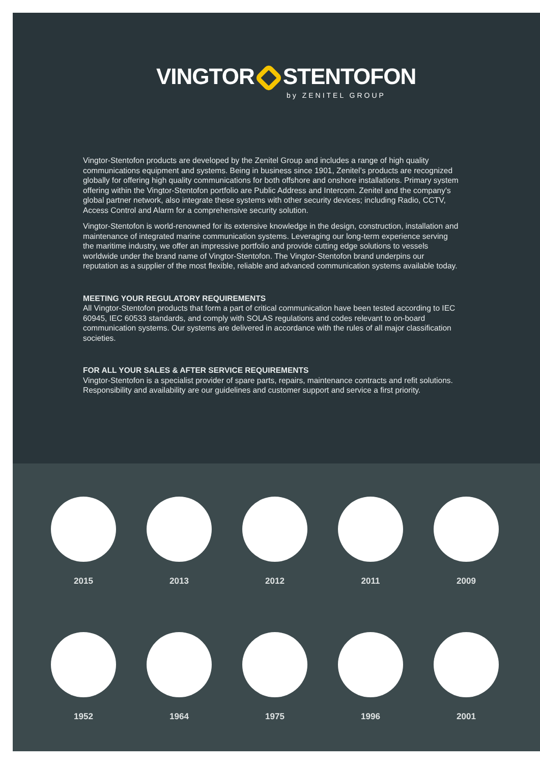VINGTOR STENTOFON
by ZENITEL GROUP
Vingtor-Stentofon products are developed by the Zenitel Group and includes a range of high quality communications equipment and systems. Being in business since 1901, Zenitel’s products are recognized globally for offering high quality communications for both offshore and onshore installations. Primary system offering within the Vingtor-Stentofon portfolio are Public Address and Intercom. Zenitel and the company's global partner network, also integrate these systems with other security devices; including Radio, CCTV, Access Control and Alarm for a comprehensive security solution.
Vingtor-Stentofon is world-renowned for its extensive knowledge in the design, construction, installation and maintenance of integrated marine communication systems. Leveraging our long-term experience serving the maritime industry, we offer an impressive portfolio and provide cutting edge solutions to vessels worldwide under the brand name of Vingtor-Stentofon. The Vingtor-Stentofon brand underpins our reputation as a supplier of the most flexible, reliable and advanced communication systems available today.
MEETING YOUR REGULATORY REQUIREMENTS
All Vingtor-Stentofon products that form a part of critical communication have been tested according to IEC 60945, IEC 60533 standards, and comply with SOLAS regulations and codes relevant to on-board communication systems. Our systems are delivered in accordance with the rules of all major classification societies.
FOR ALL YOUR SALES & AFTER SERVICE REQUIREMENTS
Vingtor-Stentofon is a specialist provider of spare parts, repairs, maintenance contracts and refit solutions. Responsibility and availability are our guidelines and customer support and service a first priority.
2015 2013 2012 2011 2009
1952 1964 1975 1996 2001